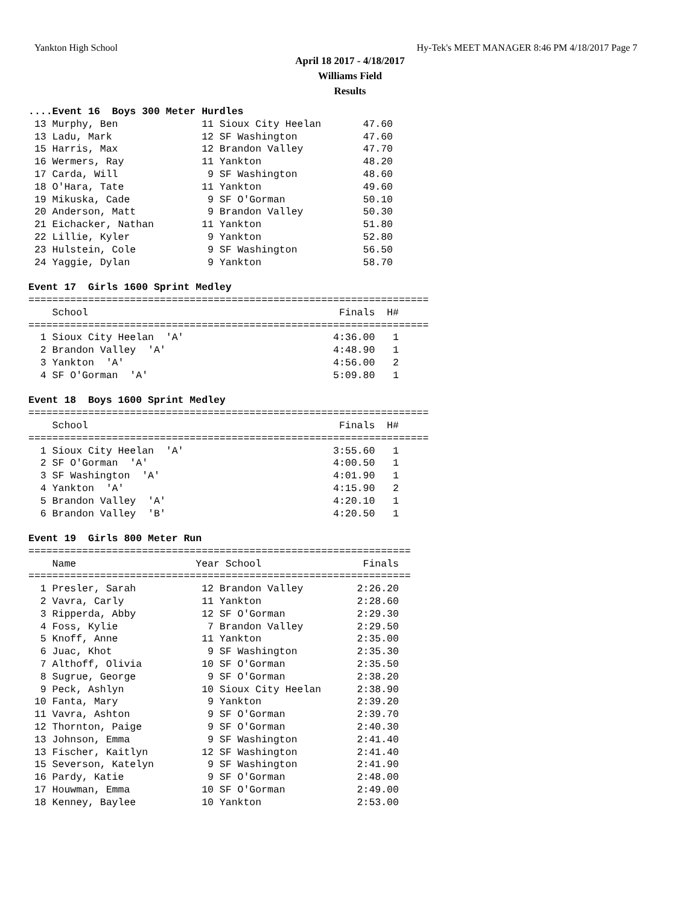Yankton High School Hy-Tek's MEET MANAGER 8:46 PM 4/18/2017 Page 7
April 18 2017 - 4/18/2017
Williams Field
Results
....Event 16  Boys 300 Meter Hurdles
 13 Murphy, Ben              11 Sioux City Heelan       47.60
 13 Ladu, Mark               12 SF Washington           47.60
 15 Harris, Max              12 Brandon Valley          47.70
 16 Wermers, Ray             11 Yankton                 48.20
 17 Carda, Will               9 SF Washington           48.60
 18 O'Hara, Tate             11 Yankton                 49.60
 19 Mikuska, Cade             9 SF O'Gorman             50.10
 20 Anderson, Matt            9 Brandon Valley          50.30
 21 Eichacker, Nathan        11 Yankton                 51.80
 22 Lillie, Kyler             9 Yankton                 52.80
 23 Hulstein, Cole            9 SF Washington           56.50
 24 Yaggie, Dylan             9 Yankton                 58.70

Event 17  Girls 1600 Sprint Medley
===================================================================
    School                                          Finals  H#
===================================================================
  1 Sioux City Heelan  'A'                         4:36.00   1
  2 Brandon Valley  'A'                            4:48.90   1
  3 Yankton  'A'                                   4:56.00   2
  4 SF O'Gorman  'A'                               5:09.80   1

Event 18  Boys 1600 Sprint Medley
===================================================================
    School                                          Finals  H#
===================================================================
  1 Sioux City Heelan  'A'                         3:55.60   1
  2 SF O'Gorman  'A'                               4:00.50   1
  3 SF Washington  'A'                             4:01.90   1
  4 Yankton  'A'                                   4:15.90   2
  5 Brandon Valley  'A'                            4:20.10   1
  6 Brandon Valley  'B'                            4:20.50   1

Event 19  Girls 800 Meter Run
================================================================
    Name                    Year School                 Finals
================================================================
  1 Presler, Sarah           12 Brandon Valley         2:26.20
  2 Vavra, Carly             11 Yankton                2:28.60
  3 Ripperda, Abby           12 SF O'Gorman            2:29.30
  4 Foss, Kylie               7 Brandon Valley         2:29.50
  5 Knoff, Anne              11 Yankton                2:35.00
  6 Juac, Khot                9 SF Washington          2:35.30
  7 Althoff, Olivia          10 SF O'Gorman            2:35.50
  8 Sugrue, George            9 SF O'Gorman            2:38.20
  9 Peck, Ashlyn             10 Sioux City Heelan      2:38.90
 10 Fanta, Mary               9 Yankton                2:39.20
 11 Vavra, Ashton             9 SF O'Gorman            2:39.70
 12 Thornton, Paige           9 SF O'Gorman            2:40.30
 13 Johnson, Emma             9 SF Washington          2:41.40
 13 Fischer, Kaitlyn         12 SF Washington          2:41.40
 15 Severson, Katelyn         9 SF Washington          2:41.90
 16 Pardy, Katie              9 SF O'Gorman            2:48.00
 17 Houwman, Emma            10 SF O'Gorman            2:49.00
 18 Kenney, Baylee           10 Yankton                2:53.00